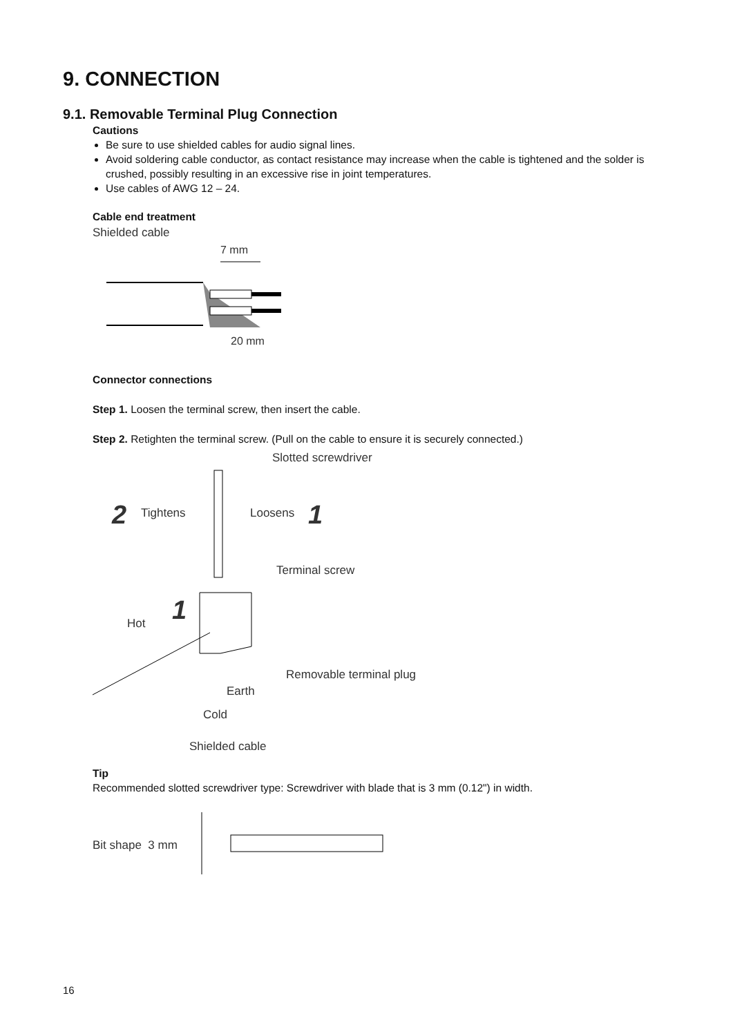9. CONNECTION
9.1. Removable Terminal Plug Connection
Cautions
Be sure to use shielded cables for audio signal lines.
Avoid soldering cable conductor, as contact resistance may increase when the cable is tightened and the solder is crushed, possibly resulting in an excessive rise in joint temperatures.
Use cables of AWG 12 – 24.
Cable end treatment
Shielded cable
7 mm
20 mm
Connector connections
Step 1. Loosen the terminal screw, then insert the cable.
Step 2. Retighten the terminal screw. (Pull on the cable to ensure it is securely connected.)
Slotted screwdriver
2
Tightens
Loosens
1
Terminal screw
1
Hot
Removable terminal plug
Earth
Cold
Shielded cable
Tip
Recommended slotted screwdriver type: Screwdriver with blade that is 3 mm (0.12") in width.
Bit shape 3 mm
16